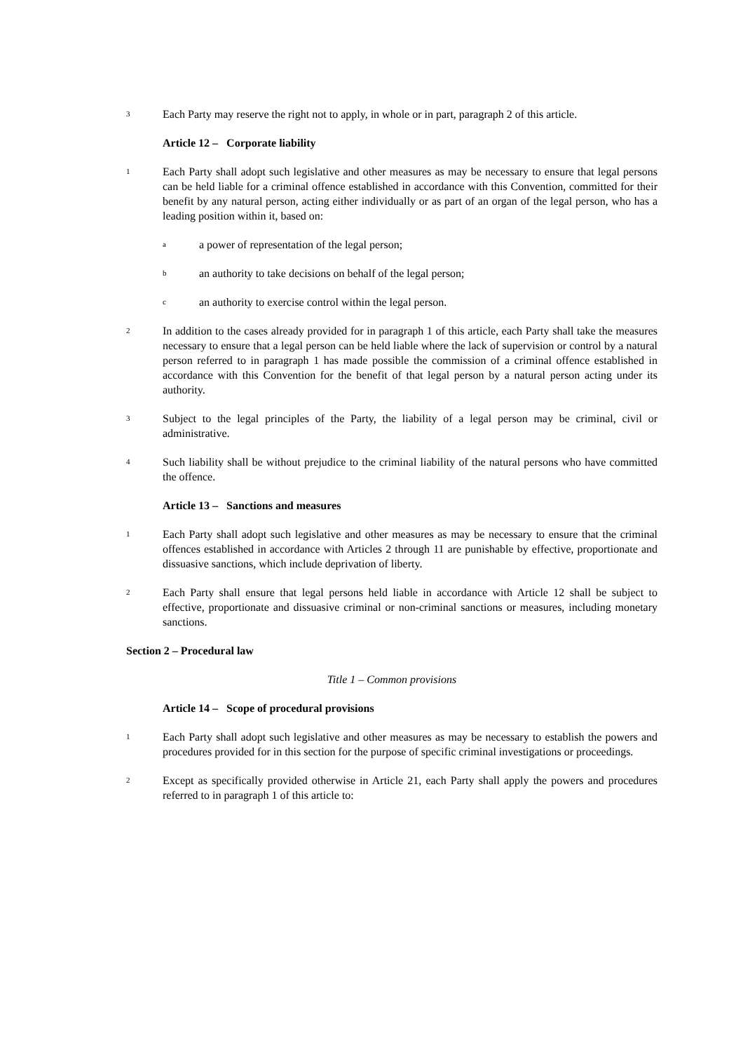3
Each Party may reserve the right not to apply, in whole or in part, paragraph 2 of this article.
Article 12 – Corporate liability
1
Each Party shall adopt such legislative and other measures as may be necessary to ensure that legal persons can be held liable for a criminal offence established in accordance with this Convention, committed for their benefit by any natural person, acting either individually or as part of an organ of the legal person, who has a leading position within it, based on:
a
a power of representation of the legal person;
b
an authority to take decisions on behalf of the legal person;
c
an authority to exercise control within the legal person.
2
In addition to the cases already provided for in paragraph 1 of this article, each Party shall take the measures necessary to ensure that a legal person can be held liable where the lack of supervision or control by a natural person referred to in paragraph 1 has made possible the commission of a criminal offence established in accordance with this Convention for the benefit of that legal person by a natural person acting under its authority.
3
Subject to the legal principles of the Party, the liability of a legal person may be criminal, civil or administrative.
4
Such liability shall be without prejudice to the criminal liability of the natural persons who have committed the offence.
Article 13 – Sanctions and measures
1
Each Party shall adopt such legislative and other measures as may be necessary to ensure that the criminal offences established in accordance with Articles 2 through 11 are punishable by effective, proportionate and dissuasive sanctions, which include deprivation of liberty.
2
Each Party shall ensure that legal persons held liable in accordance with Article 12 shall be subject to effective, proportionate and dissuasive criminal or non-criminal sanctions or measures, including monetary sanctions.
Section 2 – Procedural law
Title 1 – Common provisions
Article 14 – Scope of procedural provisions
1
Each Party shall adopt such legislative and other measures as may be necessary to establish the powers and procedures provided for in this section for the purpose of specific criminal investigations or proceedings.
2
Except as specifically provided otherwise in Article 21, each Party shall apply the powers and procedures referred to in paragraph 1 of this article to: